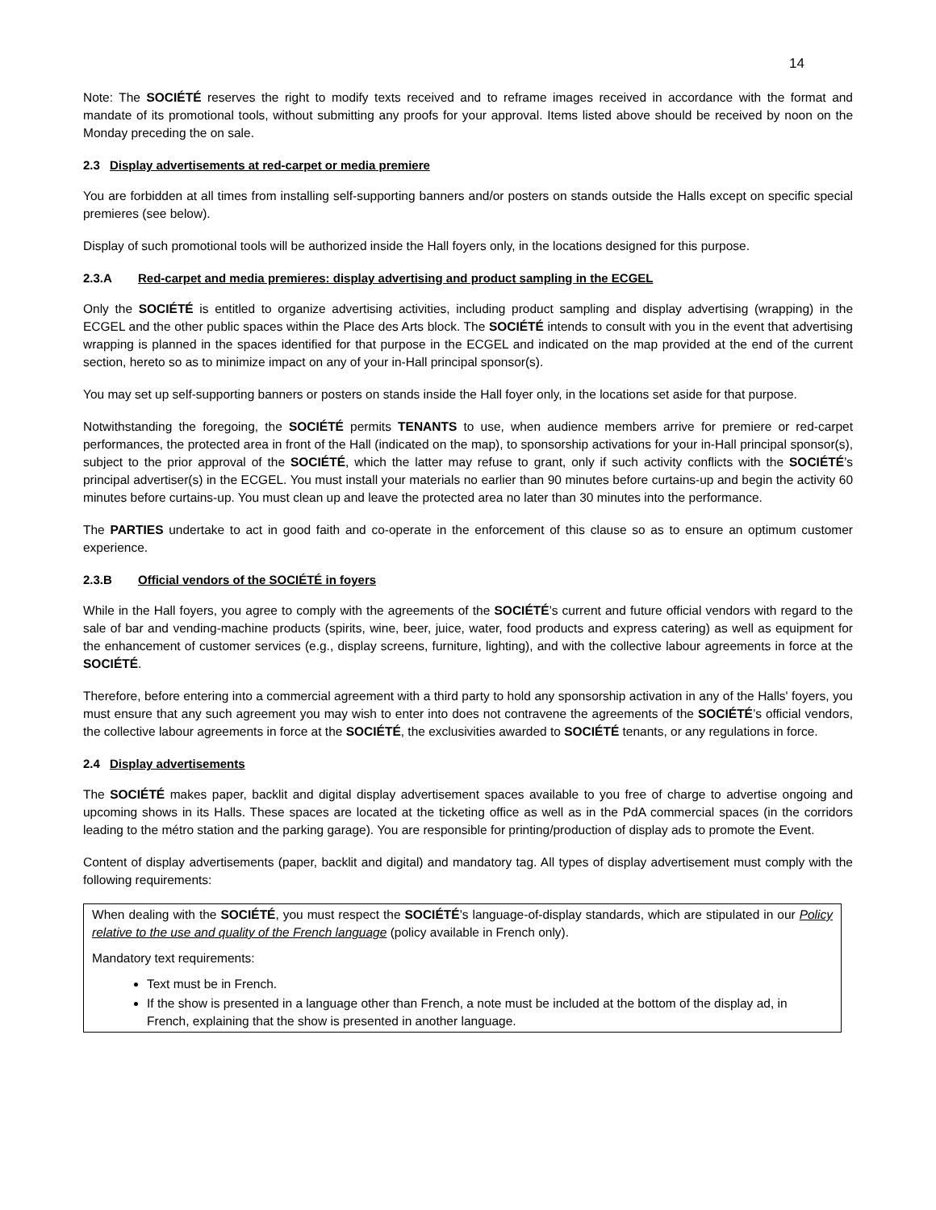14
Note: The SOCIÉTÉ reserves the right to modify texts received and to reframe images received in accordance with the format and mandate of its promotional tools, without submitting any proofs for your approval. Items listed above should be received by noon on the Monday preceding the on sale.
2.3 Display advertisements at red-carpet or media premiere
You are forbidden at all times from installing self-supporting banners and/or posters on stands outside the Halls except on specific special premieres (see below).
Display of such promotional tools will be authorized inside the Hall foyers only, in the locations designed for this purpose.
2.3.A Red-carpet and media premieres: display advertising and product sampling in the ECGEL
Only the SOCIÉTÉ is entitled to organize advertising activities, including product sampling and display advertising (wrapping) in the ECGEL and the other public spaces within the Place des Arts block. The SOCIÉTÉ intends to consult with you in the event that advertising wrapping is planned in the spaces identified for that purpose in the ECGEL and indicated on the map provided at the end of the current section, hereto so as to minimize impact on any of your in-Hall principal sponsor(s).
You may set up self-supporting banners or posters on stands inside the Hall foyer only, in the locations set aside for that purpose.
Notwithstanding the foregoing, the SOCIÉTÉ permits TENANTS to use, when audience members arrive for premiere or red-carpet performances, the protected area in front of the Hall (indicated on the map), to sponsorship activations for your in-Hall principal sponsor(s), subject to the prior approval of the SOCIÉTÉ, which the latter may refuse to grant, only if such activity conflicts with the SOCIÉTÉ’s principal advertiser(s) in the ECGEL. You must install your materials no earlier than 90 minutes before curtains-up and begin the activity 60 minutes before curtains-up. You must clean up and leave the protected area no later than 30 minutes into the performance.
The PARTIES undertake to act in good faith and co-operate in the enforcement of this clause so as to ensure an optimum customer experience.
2.3.B Official vendors of the SOCIÉTÉ in foyers
While in the Hall foyers, you agree to comply with the agreements of the SOCIÉTÉ’s current and future official vendors with regard to the sale of bar and vending-machine products (spirits, wine, beer, juice, water, food products and express catering) as well as equipment for the enhancement of customer services (e.g., display screens, furniture, lighting), and with the collective labour agreements in force at the SOCIÉTÉ.
Therefore, before entering into a commercial agreement with a third party to hold any sponsorship activation in any of the Halls' foyers, you must ensure that any such agreement you may wish to enter into does not contravene the agreements of the SOCIÉTÉ’s official vendors, the collective labour agreements in force at the SOCIÉTÉ, the exclusivities awarded to SOCIÉTÉ tenants, or any regulations in force.
2.4 Display advertisements
The SOCIÉTÉ makes paper, backlit and digital display advertisement spaces available to you free of charge to advertise ongoing and upcoming shows in its Halls. These spaces are located at the ticketing office as well as in the PdA commercial spaces (in the corridors leading to the métro station and the parking garage). You are responsible for printing/production of display ads to promote the Event.
Content of display advertisements (paper, backlit and digital) and mandatory tag. All types of display advertisement must comply with the following requirements:
When dealing with the SOCIÉTÉ, you must respect the SOCIÉTÉ’s language-of-display standards, which are stipulated in our Policy relative to the use and quality of the French language (policy available in French only).
Mandatory text requirements:
Text must be in French.
If the show is presented in a language other than French, a note must be included at the bottom of the display ad, in French, explaining that the show is presented in another language.